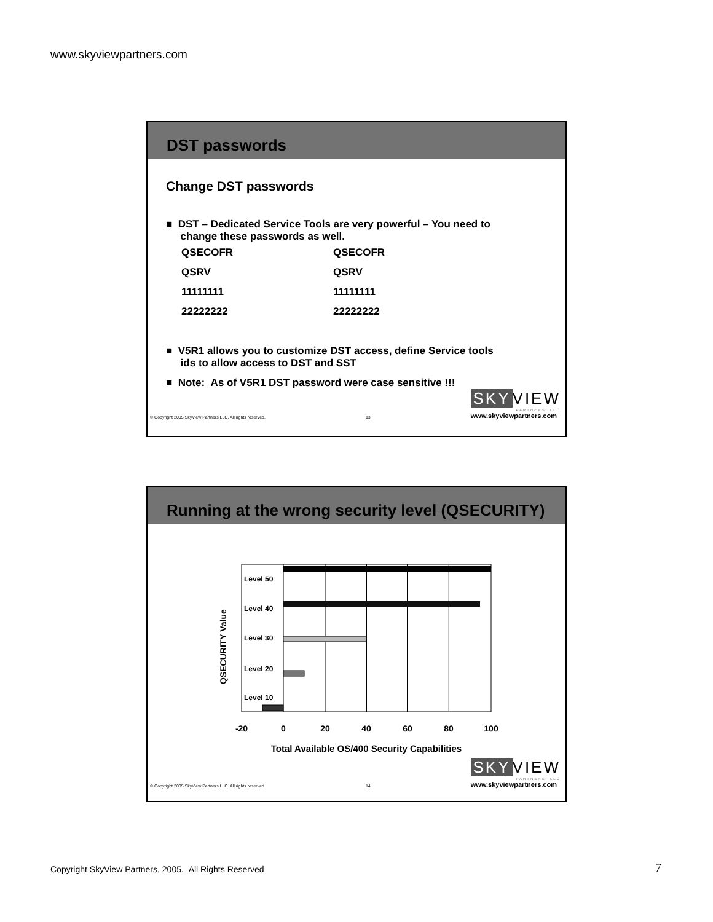www.skyviewpartners.com
DST passwords
Change DST passwords
■ DST – Dedicated Service Tools are very powerful – You need to
change these passwords as well.
| QSECOFR | QSECOFR |
| QSRV | QSRV |
| 11111111 | 11111111 |
| 22222222 | 22222222 |
■ V5R1 allows you to customize DST access, define Service tools
ids to allow access to DST and SST
■ Note: As of V5R1 DST password were case sensitive !!!
SKY VIEW
PARTNERS, LLC
© Copyright 2005 SkyView Partners LLC. All rights reserved. 13 www.skyviewpartners.com
Running at the wrong security level (QSECURITY)
QSECURITY Value
Level 50
Level 40
Level 30
Level 20
Level 10
-20
0
20
40
60
80
100
Total Available OS/400 Security Capabilities
SKY VIEW
PARTNERS, LLC
© Copyright 2005 SkyView Partners LLC. All rights reserved. 14 www.skyviewpartners.com
Copyright SkyView Partners, 2005. All Rights Reserved
7